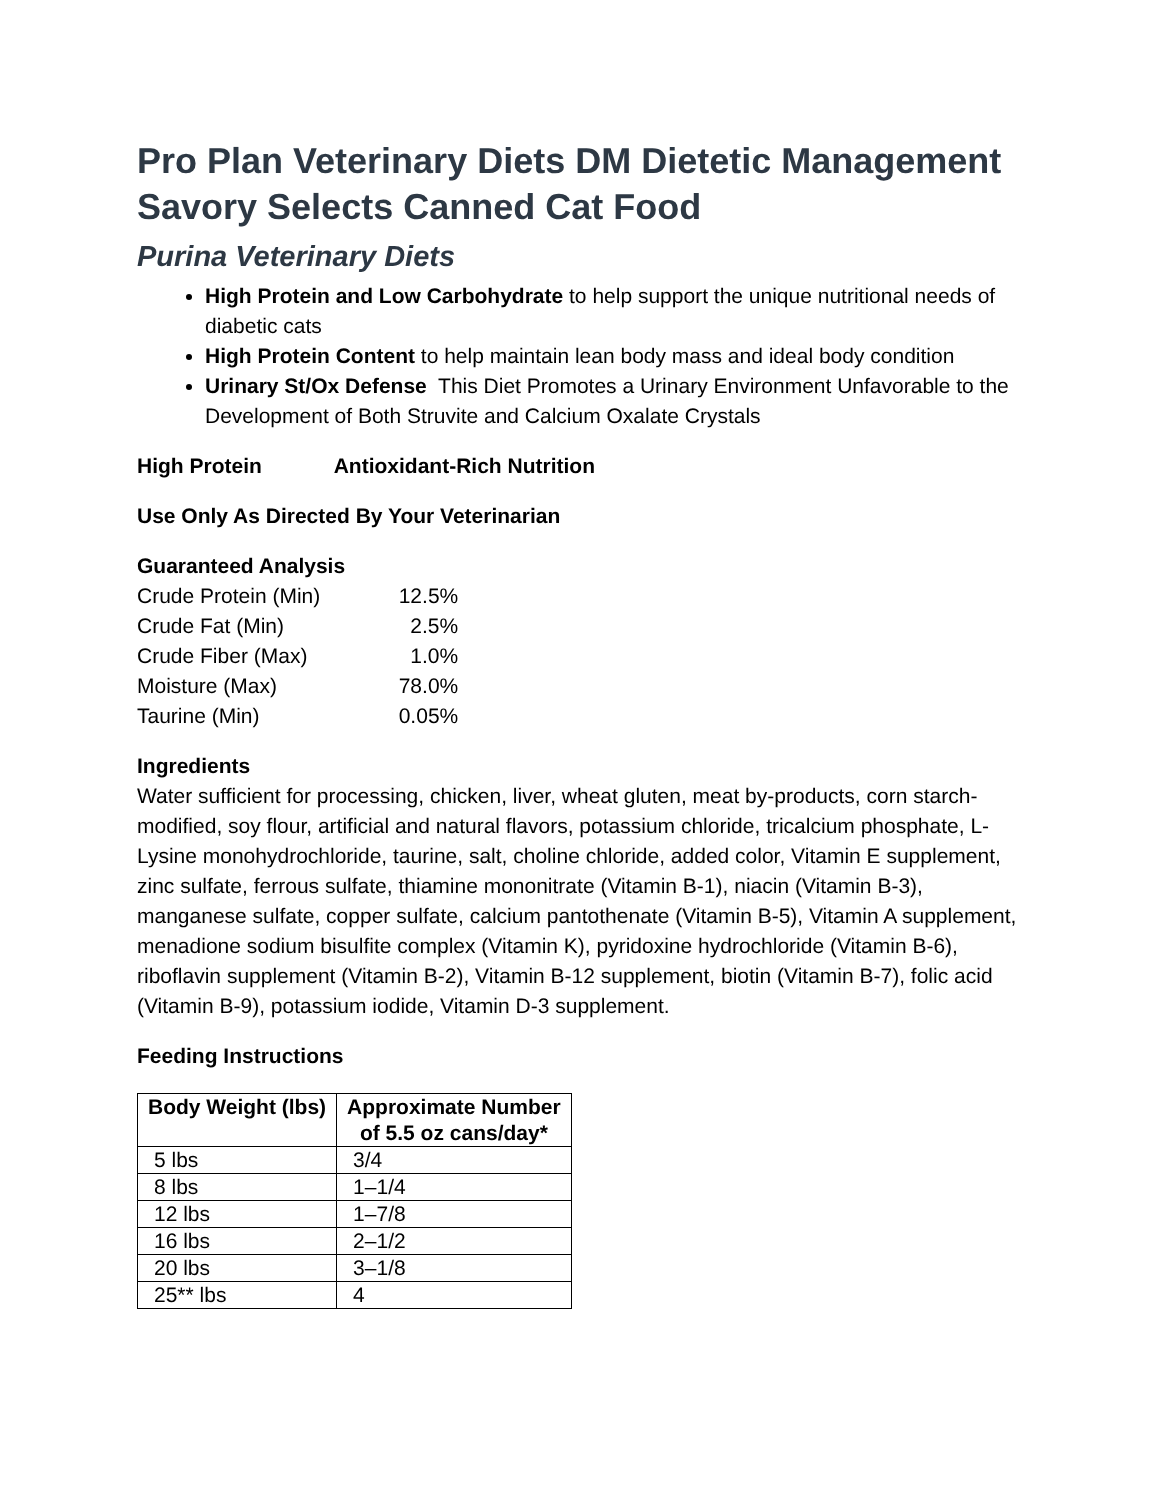Pro Plan Veterinary Diets DM Dietetic Management Savory Selects Canned Cat Food
Purina Veterinary Diets
High Protein and Low Carbohydrate to help support the unique nutritional needs of diabetic cats
High Protein Content to help maintain lean body mass and ideal body condition
Urinary St/Ox Defense This Diet Promotes a Urinary Environment Unfavorable to the Development of Both Struvite and Calcium Oxalate Crystals
High Protein Antioxidant-Rich Nutrition
Use Only As Directed By Your Veterinarian
Guaranteed Analysis
| Crude Protein (Min) | 12.5% |
| Crude Fat (Min) | 2.5% |
| Crude Fiber (Max) | 1.0% |
| Moisture (Max) | 78.0% |
| Taurine (Min) | 0.05% |
Ingredients
Water sufficient for processing, chicken, liver, wheat gluten, meat by-products, corn starch-modified, soy flour, artificial and natural flavors, potassium chloride, tricalcium phosphate, L-Lysine monohydrochloride, taurine, salt, choline chloride, added color, Vitamin E supplement, zinc sulfate, ferrous sulfate, thiamine mononitrate (Vitamin B-1), niacin (Vitamin B-3), manganese sulfate, copper sulfate, calcium pantothenate (Vitamin B-5), Vitamin A supplement, menadione sodium bisulfite complex (Vitamin K), pyridoxine hydrochloride (Vitamin B-6), riboflavin supplement (Vitamin B-2), Vitamin B-12 supplement, biotin (Vitamin B-7), folic acid (Vitamin B-9), potassium iodide, Vitamin D-3 supplement.
Feeding Instructions
| Body Weight (lbs) | Approximate Number of 5.5 oz cans/day* |
| --- | --- |
| 5 lbs | 3/4 |
| 8 lbs | 1–1/4 |
| 12 lbs | 1–7/8 |
| 16 lbs | 2–1/2 |
| 20 lbs | 3–1/8 |
| 25** lbs | 4 |